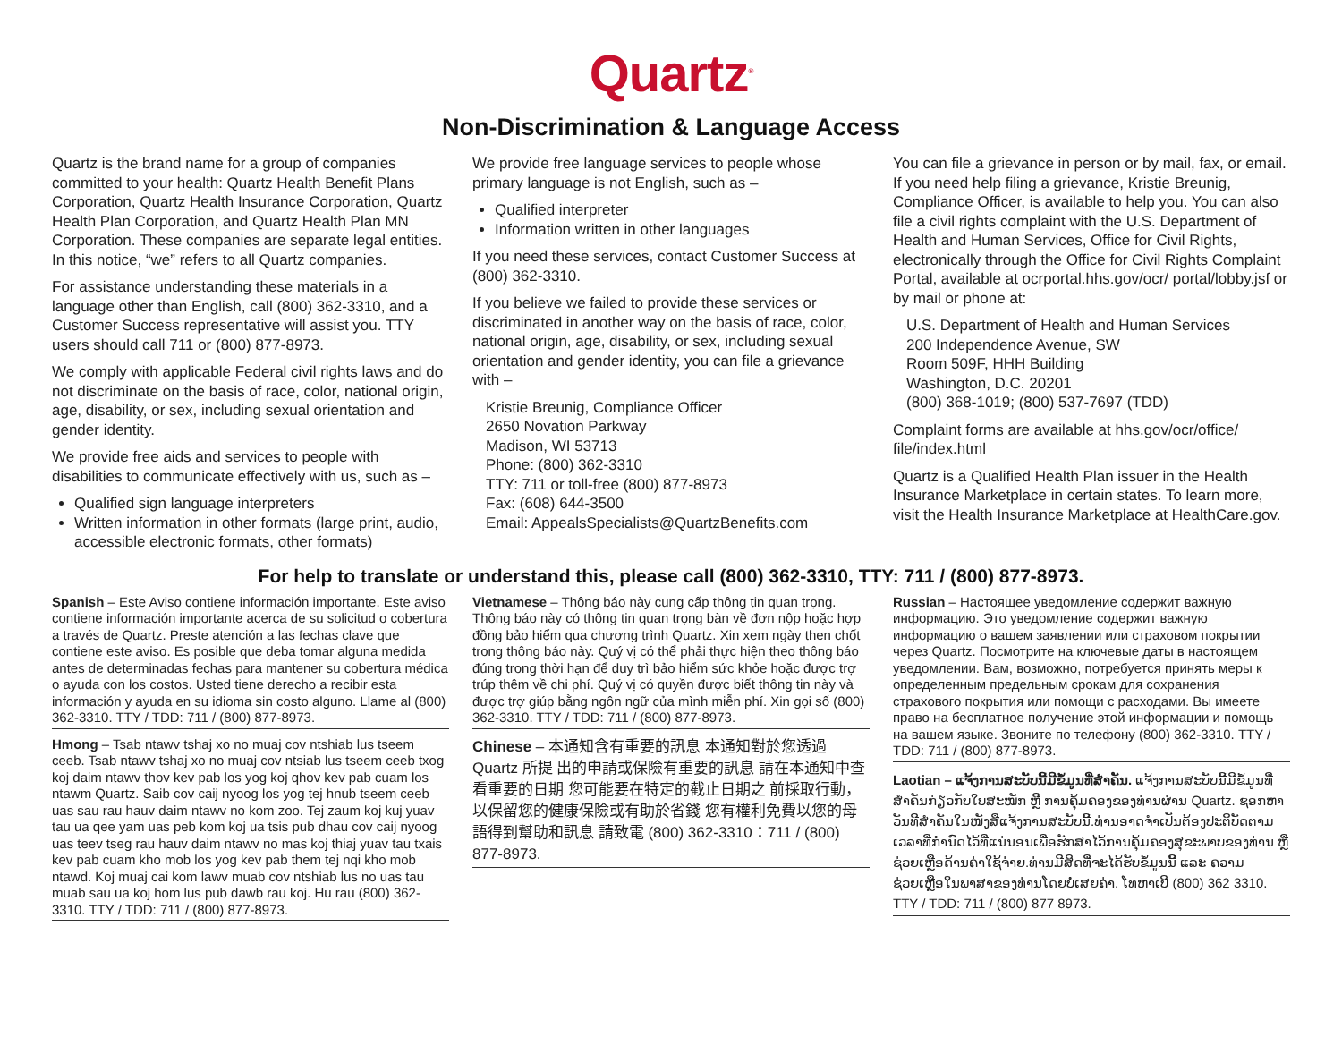Quartz<sup>®</sup>
Non-Discrimination & Language Access
Quartz is the brand name for a group of companies committed to your health: Quartz Health Benefit Plans Corporation, Quartz Health Insurance Corporation, Quartz Health Plan Corporation, and Quartz Health Plan MN Corporation. These companies are separate legal entities. In this notice, “we” refers to all Quartz companies.
For assistance understanding these materials in a language other than English, call (800) 362-3310, and a Customer Success representative will assist you. TTY users should call 711 or (800) 877-8973.
We comply with applicable Federal civil rights laws and do not discriminate on the basis of race, color, national origin, age, disability, or sex, including sexual orientation and gender identity.
We provide free aids and services to people with disabilities to communicate effectively with us, such as –
Qualified sign language interpreters
Written information in other formats (large print, audio, accessible electronic formats, other formats)
We provide free language services to people whose primary language is not English, such as –
Qualified interpreter
Information written in other languages
If you need these services, contact Customer Success at (800) 362-3310.
If you believe we failed to provide these services or discriminated in another way on the basis of race, color, national origin, age, disability, or sex, including sexual orientation and gender identity, you can file a grievance with –
Kristie Breunig, Compliance Officer
2650 Novation Parkway
Madison, WI 53713
Phone: (800) 362-3310
TTY: 711 or toll-free (800) 877-8973
Fax: (608) 644-3500
Email: AppealsSpecialists@QuartzBenefits.com
You can file a grievance in person or by mail, fax, or email. If you need help filing a grievance, Kristie Breunig, Compliance Officer, is available to help you. You can also file a civil rights complaint with the U.S. Department of Health and Human Services, Office for Civil Rights, electronically through the Office for Civil Rights Complaint Portal, available at ocrportal.hhs.gov/ocr/ portal/lobby.jsf or by mail or phone at:
U.S. Department of Health and Human Services
200 Independence Avenue, SW
Room 509F, HHH Building
Washington, D.C. 20201
(800) 368-1019; (800) 537-7697 (TDD)
Complaint forms are available at hhs.gov/ocr/office/ file/index.html
Quartz is a Qualified Health Plan issuer in the Health Insurance Marketplace in certain states. To learn more, visit the Health Insurance Marketplace at HealthCare.gov.
For help to translate or understand this, please call (800) 362-3310, TTY: 711 / (800) 877-8973.
Spanish – Este Aviso contiene información importante. Este aviso contiene información importante acerca de su solicitud o cobertura a través de Quartz. Preste atención a las fechas clave que contiene este aviso. Es posible que deba tomar alguna medida antes de determinadas fechas para mantener su cobertura médica o ayuda con los costos. Usted tiene derecho a recibir esta información y ayuda en su idioma sin costo alguno. Llame al (800) 362-3310. TTY / TDD: 711 / (800) 877-8973.
Hmong – Tsab ntawv tshaj xo no muaj cov ntshiab lus tseem ceeb. Tsab ntawv tshaj xo no muaj cov ntsiab lus tseem ceeb txog koj daim ntawv thov kev pab los yog koj qhov kev pab cuam los ntawm Quartz. Saib cov caij nyoog los yog tej hnub tseem ceeb uas sau rau hauv daim ntawv no kom zoo. Tej zaum koj kuj yuav tau ua qee yam uas peb kom koj ua tsis pub dhau cov caij nyoog uas teev tseg rau hauv daim ntawv no mas koj thiaj yuav tau txais kev pab cuam kho mob los yog kev pab them tej nqi kho mob ntawd. Koj muaj cai kom lawv muab cov ntshiab lus no uas tau muab sau ua koj hom lus pub dawb rau koj. Hu rau (800) 362-3310. TTY / TDD: 711 / (800) 877-8973.
Vietnamese – Thông báo này cung cấp thông tin quan trọng. Thông báo này có thông tin quan trọng bàn về đơn nộp hoặc hợp đồng bảo hiểm qua chương trình Quartz. Xin xem ngày then chốt trong thông báo này. Quý vị có thể phải thực hiện theo thông báo đúng trong thời hạn để duy trì bảo hiểm sức khỏe hoặc được trợ trúp thêm về chi phí. Quý vị có quyền được biết thông tin này và được trợ giúp bằng ngôn ngữ của mình miễn phí. Xin gọi số (800) 362-3310. TTY / TDD: 711 / (800) 877-8973.
Chinese – 本通知含有重要的訊息 本通知對於您透過 Quartz 所提 出的申請或保險有重要的訊息 請在本通知中查看重要的日期 您可能要在特定的截止日期之 前採取行動，以保留您的健康保險或有助於省錢 您有權利免費以您的母語得到幫助和訊息 請致電 (800) 362-3310：711 / (800) 877-8973.
Russian – Настоящее уведомление содержит важную информацию. Это уведомление содержит важную информацию о вашем заявлении или страховом покрытии через Quartz. Посмотрите на ключевые даты в настоящем уведомлении. Вам, возможно, потребуется принять меры к определенным предельным срокам для сохранения страхового покрытия или помощи с расходами. Вы имеете право на бесплатное получение этой информации и помощь на вашем языке. Звоните по телефону (800) 362-3310. TTY / TDD: 711 / (800) 877-8973.
Laotian – ແຈ້ງການສະບັບນີ້ມີຂໍ້ມູນທີ່ສຳຄັນ. ແຈ້ງການສະບັບນີ້ມີຂໍ້ມູນທີ່ສຳຄັນກ່ຽວກັບໃບສະໝັກ ຫຼື ການຄຸ້ມຄອງຂອງທ່ານຜ່ານ Quartz. ຊອກຫາວັນທີສຳຄັນໃນໜັງສືແຈ້ງການສະບັບນີ້.ທ່ານອາດຈຳເປັນຕ້ອງປະຕິບັດຕາມເວລາທີ່ກຳນົດໄວ້ທີ່ແນ່ນອນເພື່ອຮັກສາໄວ້ການຄຸ້ມຄອງສຸຂະພາບຂອງທ່ານ ຫຼື ຊ່ວຍເຫຼືອດ້ານຄ່າໃຊ້ຈ່າຍ.ທ່ານມີສິດທີ່ຈະໄດ້ຮັບຂໍ້ມູນນີ້ ແລະ ຄວາມຊ່ວຍເຫຼືອໃນພາສາຂອງທ່ານໂດຍບໍ່ເສຍຄ່າ. ໂທຫາເບີ (800) 362 3310. TTY / TDD: 711 / (800) 877 8973.